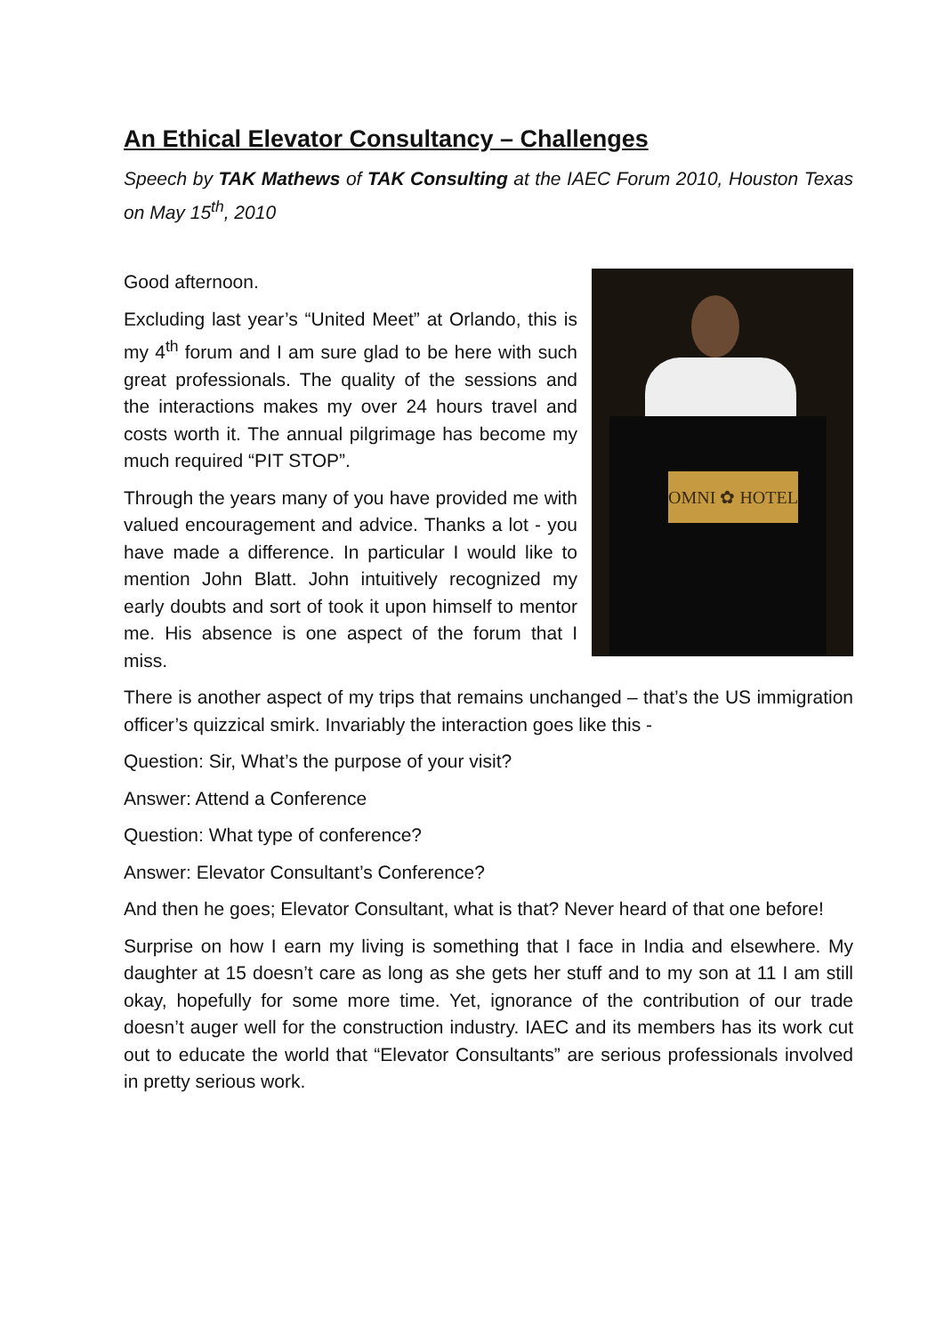An Ethical Elevator Consultancy – Challenges
Speech by TAK Mathews of TAK Consulting at the IAEC Forum 2010, Houston Texas on May 15<sup>th</sup>, 2010
OMNI ✿ HOTEL
Good afternoon.
Excluding last year’s “United Meet” at Orlando, this is my 4<sup>th</sup> forum and I am sure glad to be here with such great professionals. The quality of the sessions and the interactions makes my over 24 hours travel and costs worth it. The annual pilgrimage has become my much required “PIT STOP”.
Through the years many of you have provided me with valued encouragement and advice. Thanks a lot - you have made a difference. In particular I would like to mention John Blatt. John intuitively recognized my early doubts and sort of took it upon himself to mentor me. His absence is one aspect of the forum that I miss.
There is another aspect of my trips that remains unchanged – that’s the US immigration officer’s quizzical smirk. Invariably the interaction goes like this -
Question: Sir, What’s the purpose of your visit?
Answer: Attend a Conference
Question: What type of conference?
Answer: Elevator Consultant’s Conference?
And then he goes; Elevator Consultant, what is that? Never heard of that one before!
Surprise on how I earn my living is something that I face in India and elsewhere. My daughter at 15 doesn’t care as long as she gets her stuff and to my son at 11 I am still okay, hopefully for some more time. Yet, ignorance of the contribution of our trade doesn’t auger well for the construction industry. IAEC and its members has its work cut out to educate the world that “Elevator Consultants” are serious professionals involved in pretty serious work.